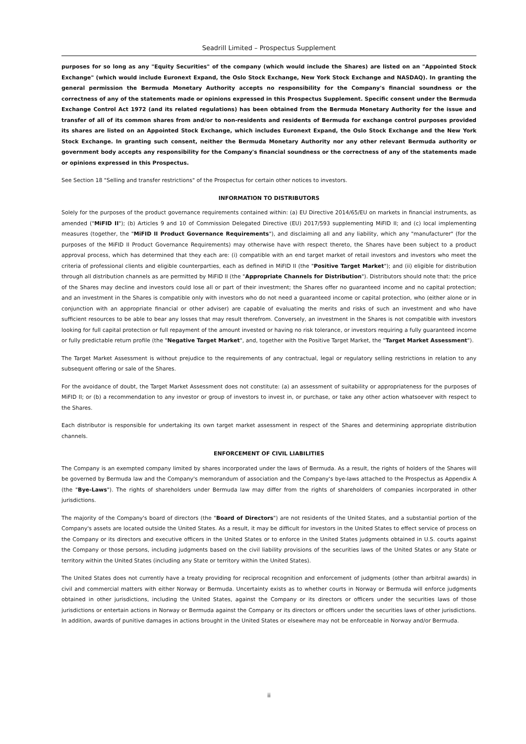Seadrill Limited – Prospectus Supplement
purposes for so long as any "Equity Securities" of the company (which would include the Shares) are listed on an "Appointed Stock Exchange" (which would include Euronext Expand, the Oslo Stock Exchange, New York Stock Exchange and NASDAQ). In granting the general permission the Bermuda Monetary Authority accepts no responsibility for the Company's financial soundness or the correctness of any of the statements made or opinions expressed in this Prospectus Supplement. Specific consent under the Bermuda Exchange Control Act 1972 (and its related regulations) has been obtained from the Bermuda Monetary Authority for the issue and transfer of all of its common shares from and/or to non-residents and residents of Bermuda for exchange control purposes provided its shares are listed on an Appointed Stock Exchange, which includes Euronext Expand, the Oslo Stock Exchange and the New York Stock Exchange. In granting such consent, neither the Bermuda Monetary Authority nor any other relevant Bermuda authority or government body accepts any responsibility for the Company's financial soundness or the correctness of any of the statements made or opinions expressed in this Prospectus.
See Section 18 "Selling and transfer restrictions" of the Prospectus for certain other notices to investors.
INFORMATION TO DISTRIBUTORS
Solely for the purposes of the product governance requirements contained within: (a) EU Directive 2014/65/EU on markets in financial instruments, as amended ("MiFID II"); (b) Articles 9 and 10 of Commission Delegated Directive (EU) 2017/593 supplementing MiFID II; and (c) local implementing measures (together, the "MiFID II Product Governance Requirements"), and disclaiming all and any liability, which any "manufacturer" (for the purposes of the MiFID II Product Governance Requirements) may otherwise have with respect thereto, the Shares have been subject to a product approval process, which has determined that they each are: (i) compatible with an end target market of retail investors and investors who meet the criteria of professional clients and eligible counterparties, each as defined in MiFID II (the "Positive Target Market"); and (ii) eligible for distribution through all distribution channels as are permitted by MiFID II (the "Appropriate Channels for Distribution"). Distributors should note that: the price of the Shares may decline and investors could lose all or part of their investment; the Shares offer no guaranteed income and no capital protection; and an investment in the Shares is compatible only with investors who do not need a guaranteed income or capital protection, who (either alone or in conjunction with an appropriate financial or other adviser) are capable of evaluating the merits and risks of such an investment and who have sufficient resources to be able to bear any losses that may result therefrom. Conversely, an investment in the Shares is not compatible with investors looking for full capital protection or full repayment of the amount invested or having no risk tolerance, or investors requiring a fully guaranteed income or fully predictable return profile (the "Negative Target Market", and, together with the Positive Target Market, the "Target Market Assessment").
The Target Market Assessment is without prejudice to the requirements of any contractual, legal or regulatory selling restrictions in relation to any subsequent offering or sale of the Shares.
For the avoidance of doubt, the Target Market Assessment does not constitute: (a) an assessment of suitability or appropriateness for the purposes of MiFID II; or (b) a recommendation to any investor or group of investors to invest in, or purchase, or take any other action whatsoever with respect to the Shares.
Each distributor is responsible for undertaking its own target market assessment in respect of the Shares and determining appropriate distribution channels.
ENFORCEMENT OF CIVIL LIABILITIES
The Company is an exempted company limited by shares incorporated under the laws of Bermuda. As a result, the rights of holders of the Shares will be governed by Bermuda law and the Company's memorandum of association and the Company's bye-laws attached to the Prospectus as Appendix A (the "Bye-Laws"). The rights of shareholders under Bermuda law may differ from the rights of shareholders of companies incorporated in other jurisdictions.
The majority of the Company's board of directors (the "Board of Directors") are not residents of the United States, and a substantial portion of the Company's assets are located outside the United States. As a result, it may be difficult for investors in the United States to effect service of process on the Company or its directors and executive officers in the United States or to enforce in the United States judgments obtained in U.S. courts against the Company or those persons, including judgments based on the civil liability provisions of the securities laws of the United States or any State or territory within the United States (including any State or territory within the United States).
The United States does not currently have a treaty providing for reciprocal recognition and enforcement of judgments (other than arbitral awards) in civil and commercial matters with either Norway or Bermuda. Uncertainty exists as to whether courts in Norway or Bermuda will enforce judgments obtained in other jurisdictions, including the United States, against the Company or its directors or officers under the securities laws of those jurisdictions or entertain actions in Norway or Bermuda against the Company or its directors or officers under the securities laws of other jurisdictions. In addition, awards of punitive damages in actions brought in the United States or elsewhere may not be enforceable in Norway and/or Bermuda.
ii